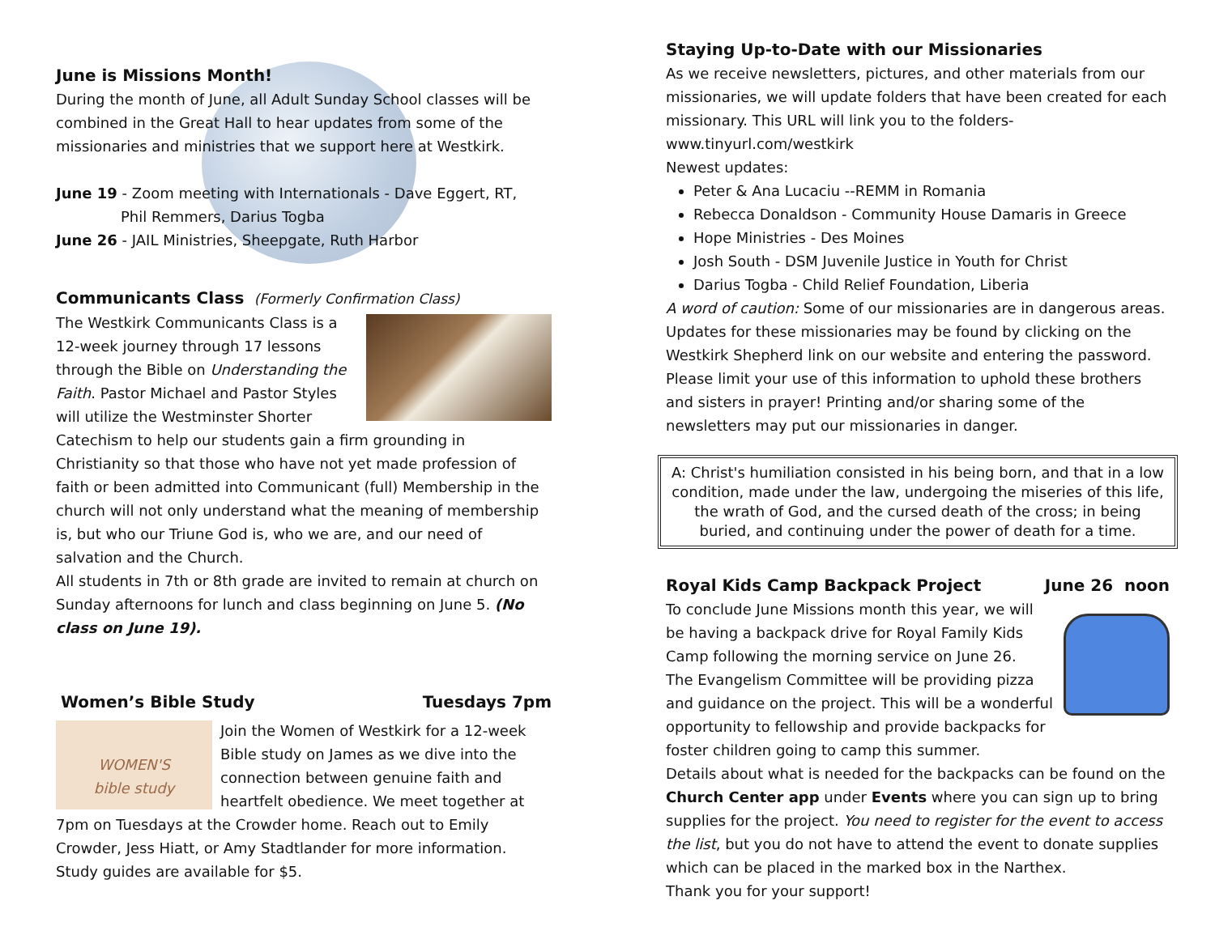June is Missions Month!
During the month of June, all Adult Sunday School classes will be combined in the Great Hall to hear updates from some of the missionaries and ministries that we support here at Westkirk.
June 19 - Zoom meeting with Internationals - Dave Eggert, RT,
Phil Remmers, Darius Togba
June 26 - JAIL Ministries, Sheepgate, Ruth Harbor
Communicants Class (Formerly Confirmation Class)
The Westkirk Communicants Class is a 12-week journey through 17 lessons through the Bible on Understanding the Faith. Pastor Michael and Pastor Styles will utilize the Westminster Shorter Catechism to help our students gain a firm grounding in Christianity so that those who have not yet made profession of faith or been admitted into Communicant (full) Membership in the church will not only understand what the meaning of membership is, but who our Triune God is, who we are, and our need of salvation and the Church.
All students in 7th or 8th grade are invited to remain at church on Sunday afternoons for lunch and class beginning on June 5. (No class on June 19).
Women’s Bible Study Tuesdays 7pm
WOMEN'S
bible study
Join the Women of Westkirk for a 12-week Bible study on James as we dive into the connection between genuine faith and heartfelt obedience. We meet together at 7pm on Tuesdays at the Crowder home. Reach out to Emily Crowder, Jess Hiatt, or Amy Stadtlander for more information. Study guides are available for $5.
Staying Up-to-Date with our Missionaries
As we receive newsletters, pictures, and other materials from our missionaries, we will update folders that have been created for each missionary. This URL will link you to the folders-
www.tinyurl.com/westkirk
Newest updates:
Peter & Ana Lucaciu --REMM in Romania
Rebecca Donaldson - Community House Damaris in Greece
Hope Ministries - Des Moines
Josh South - DSM Juvenile Justice in Youth for Christ
Darius Togba - Child Relief Foundation, Liberia
A word of caution: Some of our missionaries are in dangerous areas. Updates for these missionaries may be found by clicking on the Westkirk Shepherd link on our website and entering the password. Please limit your use of this information to uphold these brothers and sisters in prayer! Printing and/or sharing some of the newsletters may put our missionaries in danger.
A: Christ's humiliation consisted in his being born, and that in a low condition, made under the law, undergoing the miseries of this life, the wrath of God, and the cursed death of the cross; in being buried, and continuing under the power of death for a time.
Royal Kids Camp Backpack Project
June 26 noon
To conclude June Missions month this year, we will be having a backpack drive for Royal Family Kids Camp following the morning service on June 26.
The Evangelism Committee will be providing pizza and guidance on the project. This will be a wonderful opportunity to fellowship and provide backpacks for foster children going to camp this summer.
Details about what is needed for the backpacks can be found on the Church Center app under Events where you can sign up to bring supplies for the project. You need to register for the event to access the list, but you do not have to attend the event to donate supplies which can be placed in the marked box in the Narthex.
Thank you for your support!